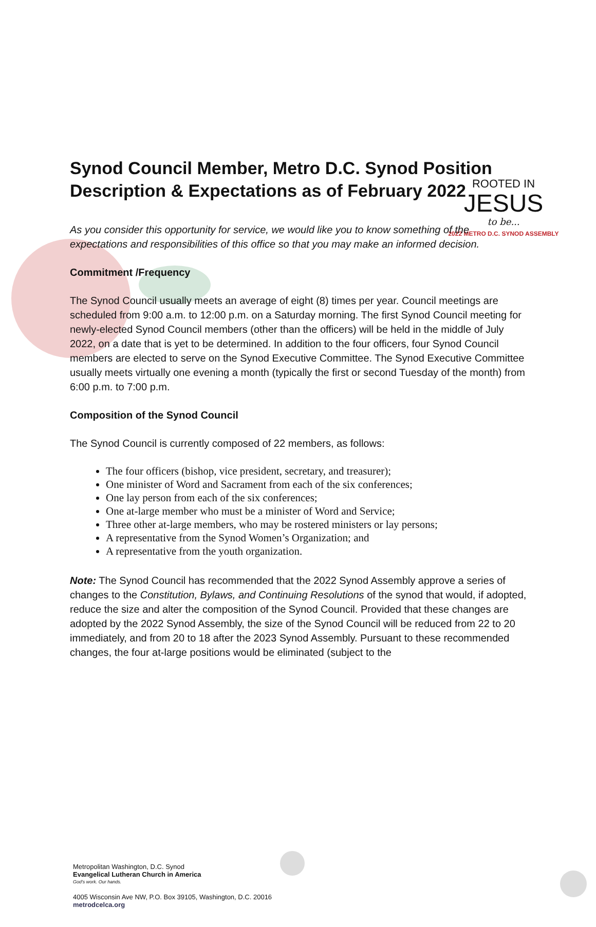ROOTED IN
JESUS
to be...
2022 METRO D.C. SYNOD ASSEMBLY
Synod Council Member, Metro D.C. Synod Position Description & Expectations as of February 2022
As you consider this opportunity for service, we would like you to know something of the expectations and responsibilities of this office so that you may make an informed decision.
Commitment /Frequency
The Synod Council usually meets an average of eight (8) times per year. Council meetings are scheduled from 9:00 a.m. to 12:00 p.m. on a Saturday morning. The first Synod Council meeting for newly-elected Synod Council members (other than the officers) will be held in the middle of July 2022, on a date that is yet to be determined. In addition to the four officers, four Synod Council members are elected to serve on the Synod Executive Committee. The Synod Executive Committee usually meets virtually one evening a month (typically the first or second Tuesday of the month) from 6:00 p.m. to 7:00 p.m.
Composition of the Synod Council
The Synod Council is currently composed of 22 members, as follows:
The four officers (bishop, vice president, secretary, and treasurer);
One minister of Word and Sacrament from each of the six conferences;
One lay person from each of the six conferences;
One at-large member who must be a minister of Word and Service;
Three other at-large members, who may be rostered ministers or lay persons;
A representative from the Synod Women’s Organization; and
A representative from the youth organization.
Note: The Synod Council has recommended that the 2022 Synod Assembly approve a series of changes to the Constitution, Bylaws, and Continuing Resolutions of the synod that would, if adopted, reduce the size and alter the composition of the Synod Council. Provided that these changes are adopted by the 2022 Synod Assembly, the size of the Synod Council will be reduced from 22 to 20 immediately, and from 20 to 18 after the 2023 Synod Assembly. Pursuant to these recommended changes, the four at-large positions would be eliminated (subject to the
Metropolitan Washington, D.C. Synod
Evangelical Lutheran Church in America
God's work. Our hands.
4005 Wisconsin Ave NW, P.O. Box 39105, Washington, D.C. 20016
metrodcelca.org